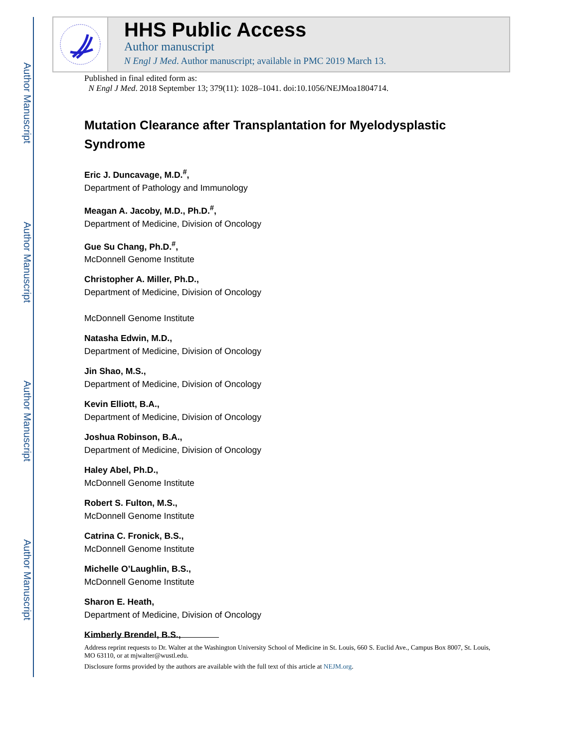Author Manuscript
Author Manuscript
Author Manuscript
Author Manuscript
HHS Public Access
Author manuscript
N Engl J Med. Author manuscript; available in PMC 2019 March 13.
Published in final edited form as:
N Engl J Med. 2018 September 13; 379(11): 1028–1041. doi:10.1056/NEJMoa1804714.
Mutation Clearance after Transplantation for Myelodysplastic Syndrome
Eric J. Duncavage, M.D.<sup>#</sup>,
Department of Pathology and Immunology
Meagan A. Jacoby, M.D., Ph.D.<sup>#</sup>,
Department of Medicine, Division of Oncology
Gue Su Chang, Ph.D.<sup>#</sup>,
McDonnell Genome Institute
Christopher A. Miller, Ph.D.,
Department of Medicine, Division of Oncology
McDonnell Genome Institute
Natasha Edwin, M.D.,
Department of Medicine, Division of Oncology
Jin Shao, M.S.,
Department of Medicine, Division of Oncology
Kevin Elliott, B.A.,
Department of Medicine, Division of Oncology
Joshua Robinson, B.A.,
Department of Medicine, Division of Oncology
Haley Abel, Ph.D.,
McDonnell Genome Institute
Robert S. Fulton, M.S.,
McDonnell Genome Institute
Catrina C. Fronick, B.S.,
McDonnell Genome Institute
Michelle O’Laughlin, B.S.,
McDonnell Genome Institute
Sharon E. Heath,
Department of Medicine, Division of Oncology
Kimberly Brendel, B.S.,
Address reprint requests to Dr. Walter at the Washington University School of Medicine in St. Louis, 660 S. Euclid Ave., Campus Box 8007, St. Louis, MO 63110, or at mjwalter@wustl.edu.
Disclosure forms provided by the authors are available with the full text of this article at NEJM.org.